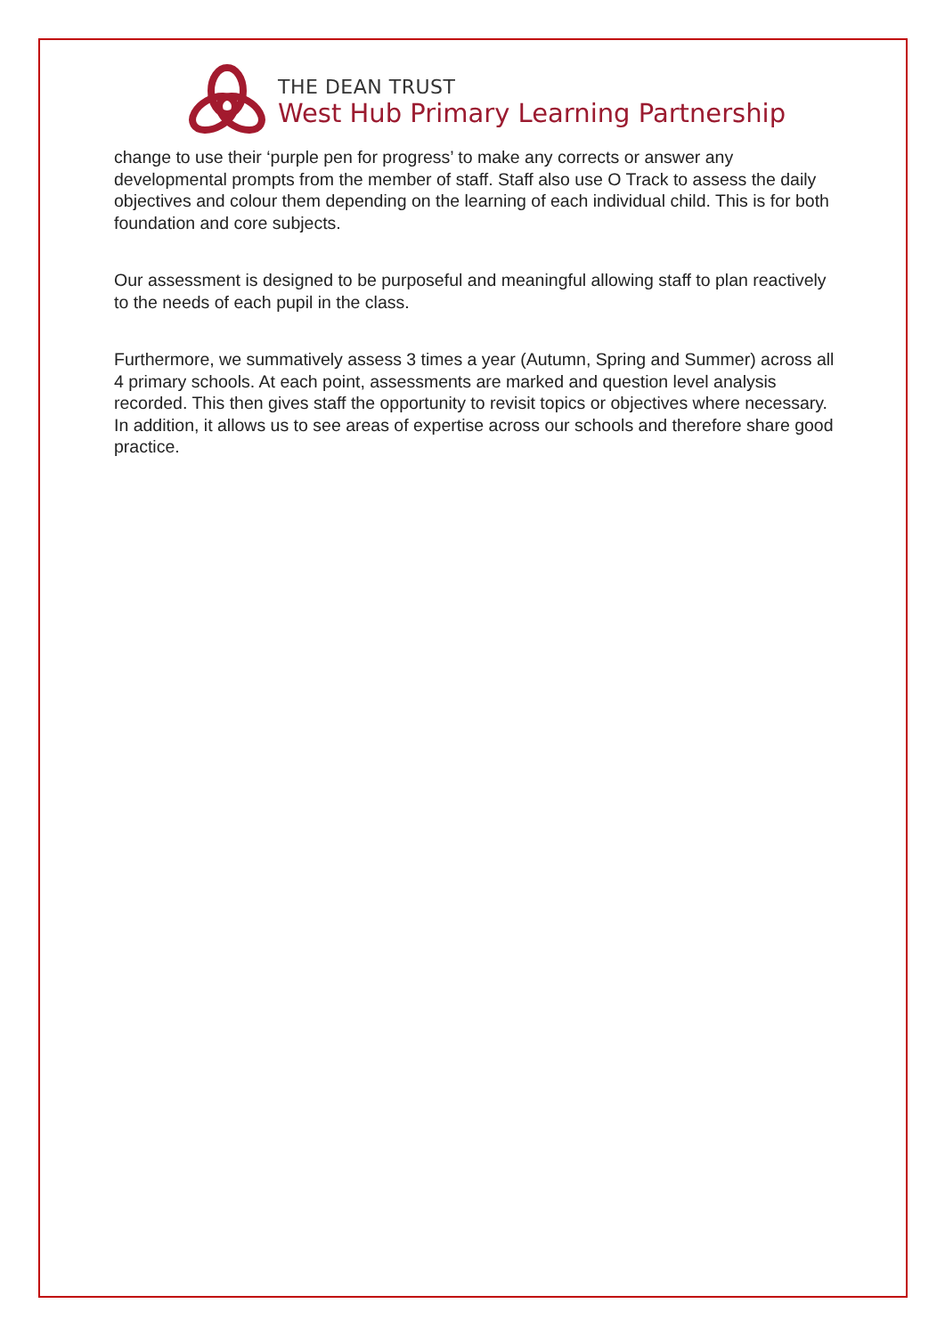THE DEAN TRUST
West Hub Primary Learning Partnership
change to use their ‘purple pen for progress’ to make any corrects or answer any developmental prompts from the member of staff. Staff also use O Track to assess the daily objectives and colour them depending on the learning of each individual child. This is for both foundation and core subjects.
Our assessment is designed to be purposeful and meaningful allowing staff to plan reactively to the needs of each pupil in the class.
Furthermore, we summatively assess 3 times a year (Autumn, Spring and Summer) across all 4 primary schools. At each point, assessments are marked and question level analysis recorded. This then gives staff the opportunity to revisit topics or objectives where necessary. In addition, it allows us to see areas of expertise across our schools and therefore share good practice.